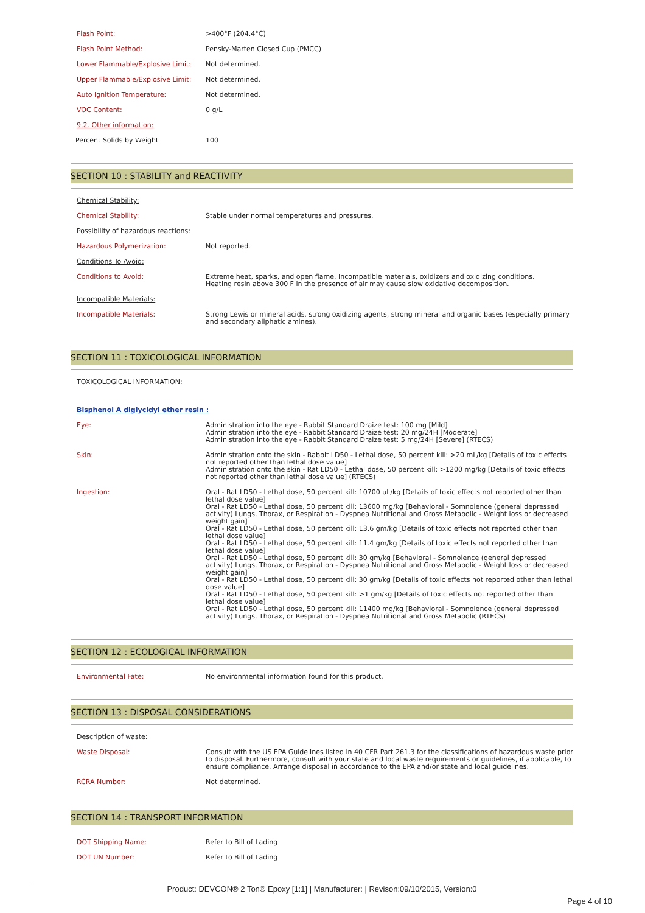| Flash Point: | >400°F (204.4°C) |
| Flash Point Method: | Pensky-Marten Closed Cup (PMCC) |
| Lower Flammable/Explosive Limit: | Not determined. |
| Upper Flammable/Explosive Limit: | Not determined. |
| Auto Ignition Temperature: | Not determined. |
| VOC Content: | 0 g/L |
| 9.2. Other information: | |
| Percent Solids by Weight | 100 |
SECTION 10 : STABILITY and REACTIVITY
| Chemical Stability: | |
| Chemical Stability: | Stable under normal temperatures and pressures. |
| Possibility of hazardous reactions: | |
| Hazardous Polymerization: | Not reported. |
| Conditions To Avoid: | |
| Conditions to Avoid: | Extreme heat, sparks, and open flame. Incompatible materials, oxidizers and oxidizing conditions. Heating resin above 300 F in the presence of air may cause slow oxidative decomposition. |
| Incompatible Materials: | |
| Incompatible Materials: | Strong Lewis or mineral acids, strong oxidizing agents, strong mineral and organic bases (especially primary and secondary aliphatic amines). |
SECTION 11 : TOXICOLOGICAL INFORMATION
| TOXICOLOGICAL INFORMATION: | |
| Bisphenol A diglycidyl ether resin : | |
| Eye: | Administration into the eye - Rabbit Standard Draize test: 100 mg [Mild] Administration into the eye - Rabbit Standard Draize test: 20 mg/24H [Moderate] Administration into the eye - Rabbit Standard Draize test: 5 mg/24H [Severe] (RTECS) |
| Skin: | Administration onto the skin - Rabbit LD50 - Lethal dose, 50 percent kill: >20 mL/kg [Details of toxic effects not reported other than lethal dose value] Administration onto the skin - Rat LD50 - Lethal dose, 50 percent kill: >1200 mg/kg [Details of toxic effects not reported other than lethal dose value] (RTECS) |
| Ingestion: | Oral - Rat LD50 - Lethal dose, 50 percent kill: 10700 uL/kg [Details of toxic effects not reported other than lethal dose value] Oral - Rat LD50 - Lethal dose, 50 percent kill: 13600 mg/kg [Behavioral - Somnolence (general depressed activity) Lungs, Thorax, or Respiration - Dyspnea Nutritional and Gross Metabolic - Weight loss or decreased weight gain] Oral - Rat LD50 - Lethal dose, 50 percent kill: 13.6 gm/kg [Details of toxic effects not reported other than lethal dose value] Oral - Rat LD50 - Lethal dose, 50 percent kill: 11.4 gm/kg [Details of toxic effects not reported other than lethal dose value] Oral - Rat LD50 - Lethal dose, 50 percent kill: 30 gm/kg [Behavioral - Somnolence (general depressed activity) Lungs, Thorax, or Respiration - Dyspnea Nutritional and Gross Metabolic - Weight loss or decreased weight gain] Oral - Rat LD50 - Lethal dose, 50 percent kill: 30 gm/kg [Details of toxic effects not reported other than lethal dose value] Oral - Rat LD50 - Lethal dose, 50 percent kill: >1 gm/kg [Details of toxic effects not reported other than lethal dose value] Oral - Rat LD50 - Lethal dose, 50 percent kill: 11400 mg/kg [Behavioral - Somnolence (general depressed activity) Lungs, Thorax, or Respiration - Dyspnea Nutritional and Gross Metabolic (RTECS) |
SECTION 12 : ECOLOGICAL INFORMATION
| Environmental Fate: | No environmental information found for this product. |
SECTION 13 : DISPOSAL CONSIDERATIONS
| Description of waste: | |
| Waste Disposal: | Consult with the US EPA Guidelines listed in 40 CFR Part 261.3 for the classifications of hazardous waste prior to disposal. Furthermore, consult with your state and local waste requirements or guidelines, if applicable, to ensure compliance. Arrange disposal in accordance to the EPA and/or state and local guidelines. |
| RCRA Number: | Not determined. |
SECTION 14 : TRANSPORT INFORMATION
| DOT Shipping Name: | Refer to Bill of Lading |
| DOT UN Number: | Refer to Bill of Lading |
Product: DEVCON® 2 Ton® Epoxy [1:1] | Manufacturer: | Revison:09/10/2015, Version:0
Page 4 of 10